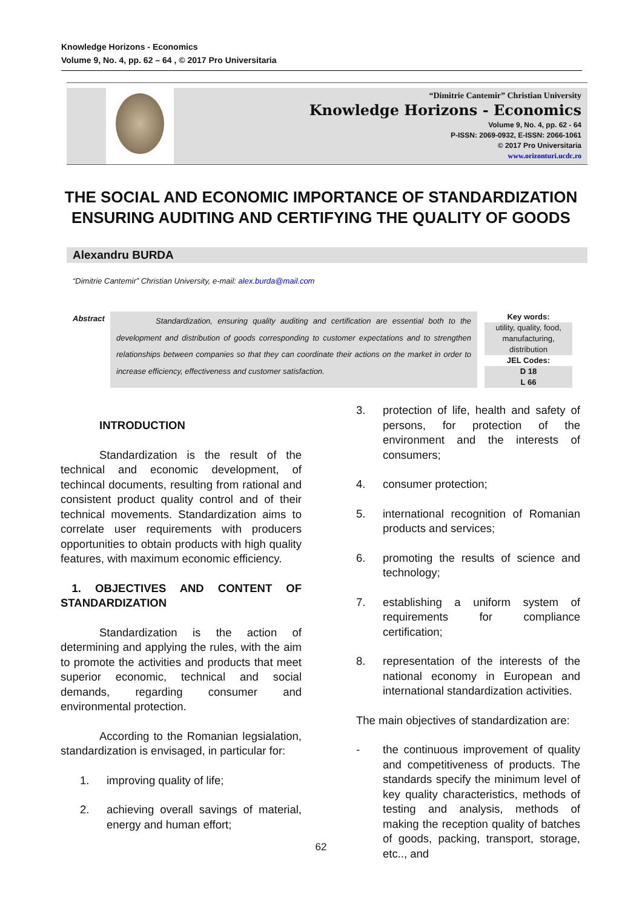Knowledge Horizons - Economics
Volume 9, No. 4, pp. 62 – 64 , © 2017 Pro Universitaria
“Dimitrie Cantemir” Christian University
Knowledge Horizons - Economics
Volume 9, No. 4, pp. 62 - 64
P-ISSN: 2069-0932, E-ISSN: 2066-1061
© 2017 Pro Universitaria
www.orizonturi.ucdc.ro
THE SOCIAL AND ECONOMIC IMPORTANCE OF STANDARDIZATION ENSURING AUDITING AND CERTIFYING THE QUALITY OF GOODS
Alexandru BURDA
“Dimitrie Cantemir” Christian University, e-mail: alex.burda@mail.com
Abstract
     Standardization, ensuring quality auditing and certification are essential both to the development and distribution of goods corresponding to customer expectations and to strengthen relationships between companies so that they can coordinate their actions on the market in order to increase efficiency, effectiveness and customer satisfaction.
Key words:
utility, quality, food, manufacturing, distribution
JEL Codes:
D 18
L 66
INTRODUCTION
Standardization is the result of the technical and economic development, of techincal documents, resulting from rational and consistent product quality control and of their technical movements. Standardization aims to correlate user requirements with producers opportunities to obtain products with high quality features, with maximum economic efficiency.
 1. OBJECTIVES AND CONTENT OF STANDARDIZATION
Standardization is the action of determining and applying the rules, with the aim to promote the activities and products that meet superior economic, technical and social demands, regarding consumer and environmental protection.
According to the Romanian legsialation, standardization is envisaged, in particular for:
1. improving quality of life;
2. achieving overall savings of material, energy and human effort;
3. protection of life, health and safety of persons, for protection of the environment and the interests of consumers;
4. consumer protection;
5. international recognition of Romanian products and services;
6. promoting the results of science and technology;
7. establishing a uniform system of requirements for compliance certification;
8. representation of the interests of the national economy in European and international standardization activities.
The main objectives of standardization are:
- the continuous improvement of quality and competitiveness of products. The standards specify the minimum level of key quality characteristics, methods of testing and analysis, methods of making the reception quality of batches of goods, packing, transport, storage, etc.., and
62